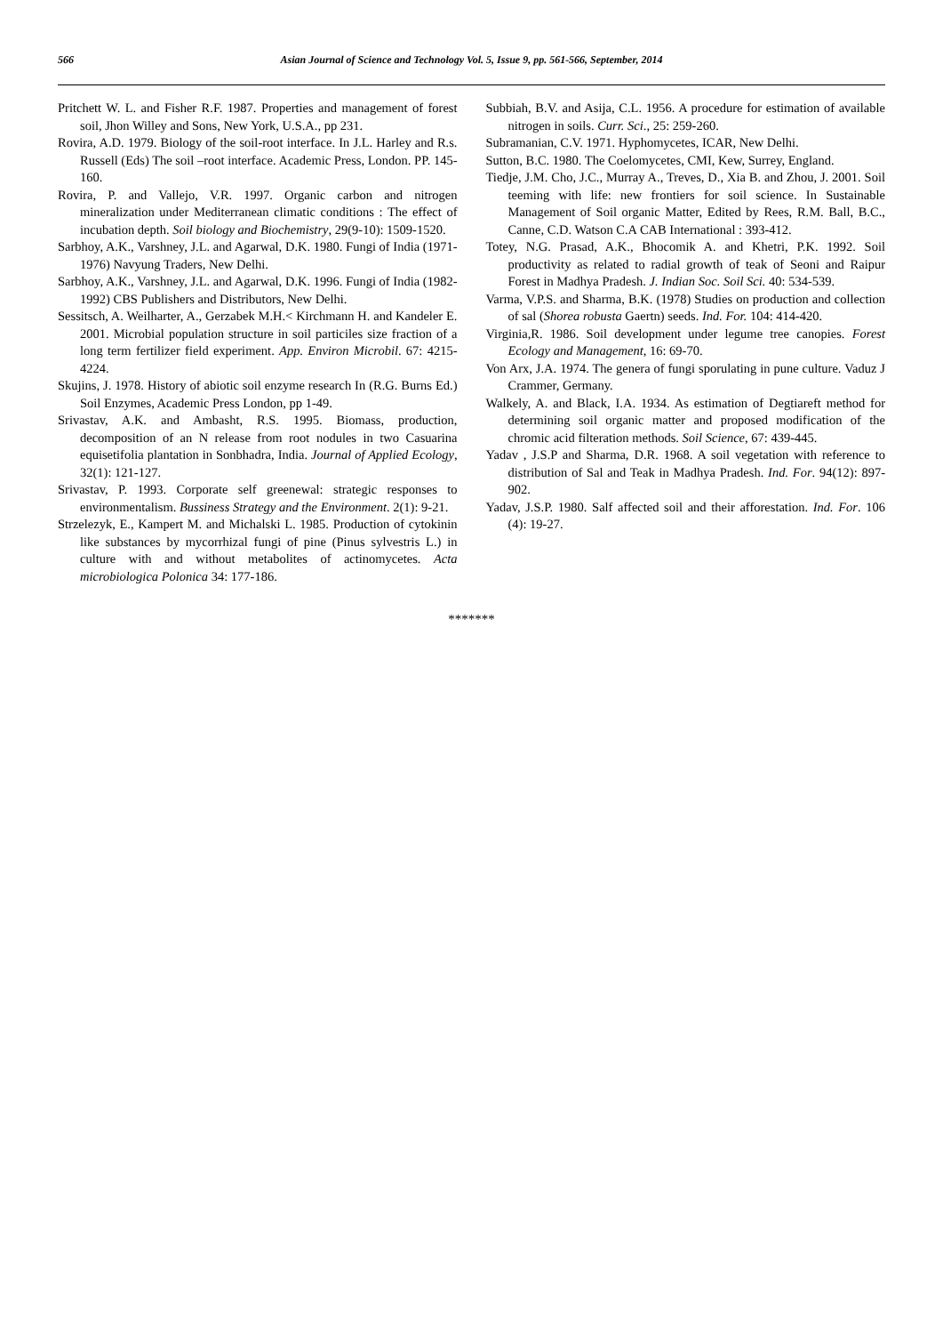566 Asian Journal of Science and Technology Vol. 5, Issue 9, pp. 561-566, September, 2014
Pritchett W. L. and Fisher R.F. 1987. Properties and management of forest soil, Jhon Willey and Sons, New York, U.S.A., pp 231.
Rovira, A.D. 1979. Biology of the soil-root interface. In J.L. Harley and R.s. Russell (Eds) The soil –root interface. Academic Press, London. PP. 145-160.
Rovira, P. and Vallejo, V.R. 1997. Organic carbon and nitrogen mineralization under Mediterranean climatic conditions : The effect of incubation depth. Soil biology and Biochemistry, 29(9-10): 1509-1520.
Sarbhoy, A.K., Varshney, J.L. and Agarwal, D.K. 1980. Fungi of India (1971-1976) Navyung Traders, New Delhi.
Sarbhoy, A.K., Varshney, J.L. and Agarwal, D.K. 1996. Fungi of India (1982-1992) CBS Publishers and Distributors, New Delhi.
Sessitsch, A. Weilharter, A., Gerzabek M.H.< Kirchmann H. and Kandeler E. 2001. Microbial population structure in soil particiles size fraction of a long term fertilizer field experiment. App. Environ Microbil. 67: 4215-4224.
Skujins, J. 1978. History of abiotic soil enzyme research In (R.G. Burns Ed.) Soil Enzymes, Academic Press London, pp 1-49.
Srivastav, A.K. and Ambasht, R.S. 1995. Biomass, production, decomposition of an N release from root nodules in two Casuarina equisetifolia plantation in Sonbhadra, India. Journal of Applied Ecology, 32(1): 121-127.
Srivastav, P. 1993. Corporate self greenewal: strategic responses to environmentalism. Bussiness Strategy and the Environment. 2(1): 9-21.
Strzelezyk, E., Kampert M. and Michalski L. 1985. Production of cytokinin like substances by mycorrhizal fungi of pine (Pinus sylvestris L.) in culture with and without metabolites of actinomycetes. Acta microbiologica Polonica 34: 177-186.
Subbiah, B.V. and Asija, C.L. 1956. A procedure for estimation of available nitrogen in soils. Curr. Sci., 25: 259-260.
Subramanian, C.V. 1971. Hyphomycetes, ICAR, New Delhi.
Sutton, B.C. 1980. The Coelomycetes, CMI, Kew, Surrey, England.
Tiedje, J.M. Cho, J.C., Murray A., Treves, D., Xia B. and Zhou, J. 2001. Soil teeming with life: new frontiers for soil science. In Sustainable Management of Soil organic Matter, Edited by Rees, R.M. Ball, B.C., Canne, C.D. Watson C.A CAB International : 393-412.
Totey, N.G. Prasad, A.K., Bhocomik A. and Khetri, P.K. 1992. Soil productivity as related to radial growth of teak of Seoni and Raipur Forest in Madhya Pradesh. J. Indian Soc. Soil Sci. 40: 534-539.
Varma, V.P.S. and Sharma, B.K. (1978) Studies on production and collection of sal (Shorea robusta Gaertn) seeds. Ind. For. 104: 414-420.
Virginia,R. 1986. Soil development under legume tree canopies. Forest Ecology and Management, 16: 69-70.
Von Arx, J.A. 1974. The genera of fungi sporulating in pune culture. Vaduz J Crammer, Germany.
Walkely, A. and Black, I.A. 1934. As estimation of Degtiareft method for determining soil organic matter and proposed modification of the chromic acid filteration methods. Soil Science, 67: 439-445.
Yadav , J.S.P and Sharma, D.R. 1968. A soil vegetation with reference to distribution of Sal and Teak in Madhya Pradesh. Ind. For. 94(12): 897-902.
Yadav, J.S.P. 1980. Salf affected soil and their afforestation. Ind. For. 106 (4): 19-27.
*******